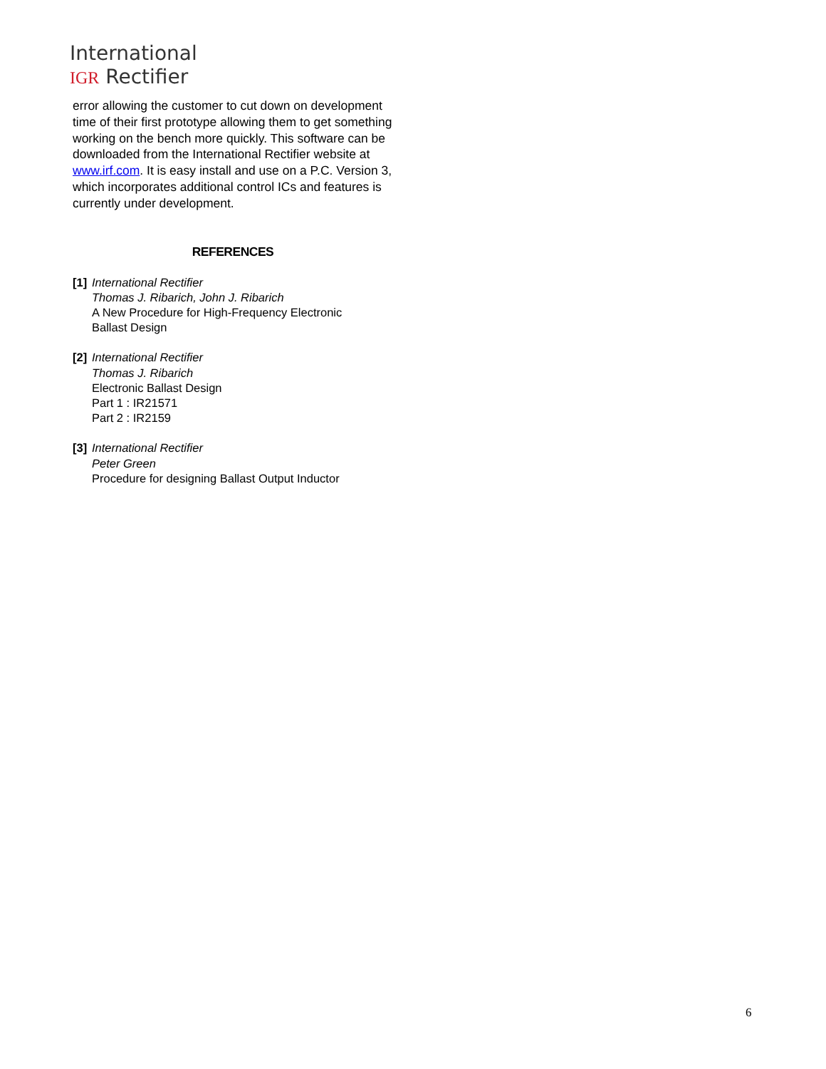International
IGR Rectifier
error allowing the customer to cut down on development time of their first prototype allowing them to get something working on the bench more quickly. This software can be downloaded from the International Rectifier website at www.irf.com. It is easy install and use on a P.C. Version 3, which incorporates additional control ICs and features is currently under development.
REFERENCES
[1]
International Rectifier
Thomas J. Ribarich, John J. Ribarich
A New Procedure for High-Frequency Electronic
Ballast Design
[2]
International Rectifier
Thomas J. Ribarich
Electronic Ballast Design
Part 1 : IR21571
Part 2 : IR2159
[3]
International Rectifier
Peter Green
Procedure for designing Ballast Output Inductor
6